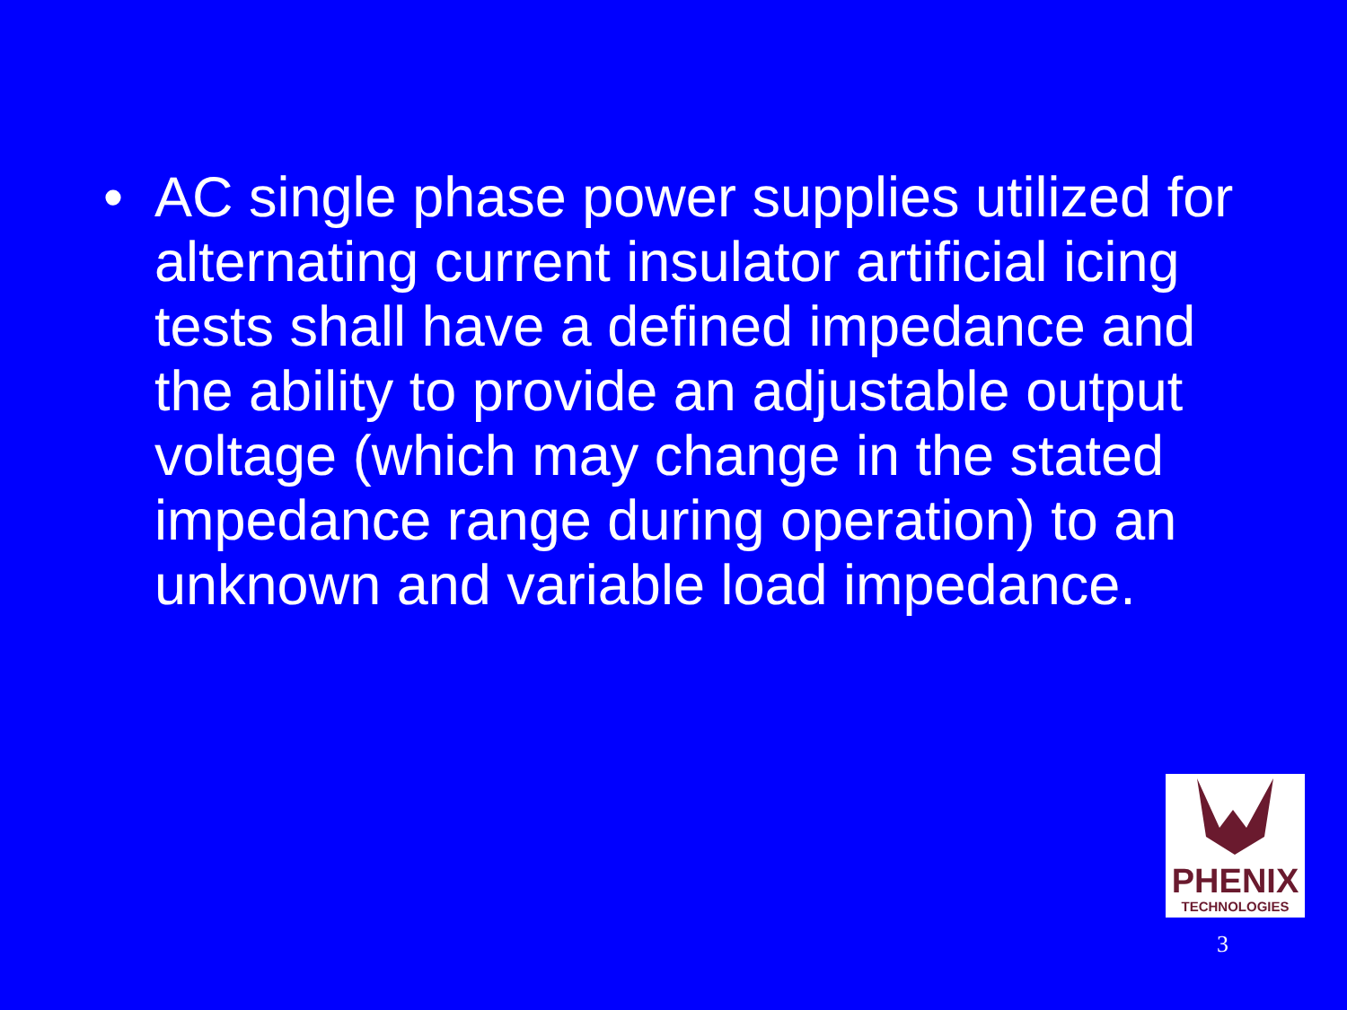• AC single phase power supplies utilized for alternating current insulator artificial icing tests shall have a defined impedance and the ability to provide an adjustable output voltage (which may change in the stated impedance range during operation) to an unknown and variable load impedance.
PHENIX
TECHNOLOGIES
3